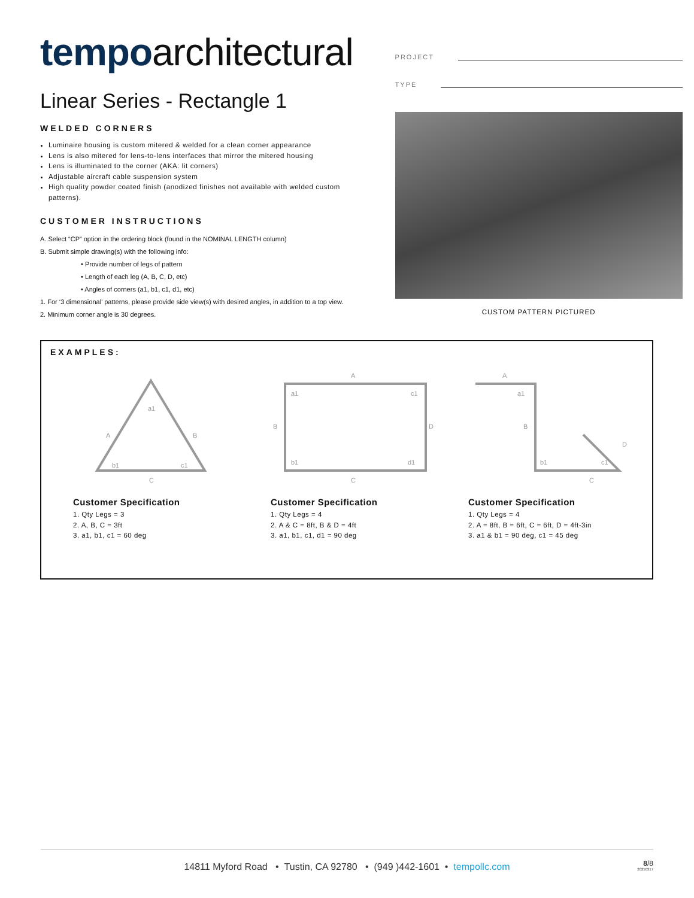tempo architectural
Linear Series - Rectangle 1
WELDED CORNERS
Luminaire housing is custom mitered & welded for a clean corner appearance
Lens is also mitered for lens-to-lens interfaces that mirror the mitered housing
Lens is illuminated to the corner (AKA: lit corners)
Adjustable aircraft cable suspension system
High quality powder coated finish (anodized finishes not available with welded custom patterns).
CUSTOMER INSTRUCTIONS
A. Select “CP” option in the ordering block (found in the NOMINAL LENGTH column)
B. Submit simple drawing(s) with the following info:
• Provide number of legs of pattern
• Length of each leg (A, B, C, D, etc)
• Angles of corners (a1, b1, c1, d1, etc)
1. For ‘3 dimensional’ patterns, please provide side view(s) with desired angles, in addition to a top view.
2. Minimum corner angle is 30 degrees.
PROJECT
TYPE
CUSTOM PATTERN PICTURED
EXAMPLES:
a1
A
B
b1
c1
C
A
B
D
C
a1
c1
b1
d1
A
B
C
D
a1
b1
c1
Customer Specification
1. Qty Legs = 3
2. A, B, C = 3ft
3. a1, b1, c1 = 60 deg
Customer Specification
1. Qty Legs = 4
2. A & C = 8ft, B & D = 4ft
3. a1, b1, c1, d1 = 90 deg
Customer Specification
1. Qty Legs = 4
2. A = 8ft, B = 6ft, C = 6ft, D = 4ft-3in
3. a1 & b1 = 90 deg, c1 = 45 deg
14811 Myford Road • Tustin, CA 92780 • (949 )442-1601 • tempollc.com
8/8
20250317